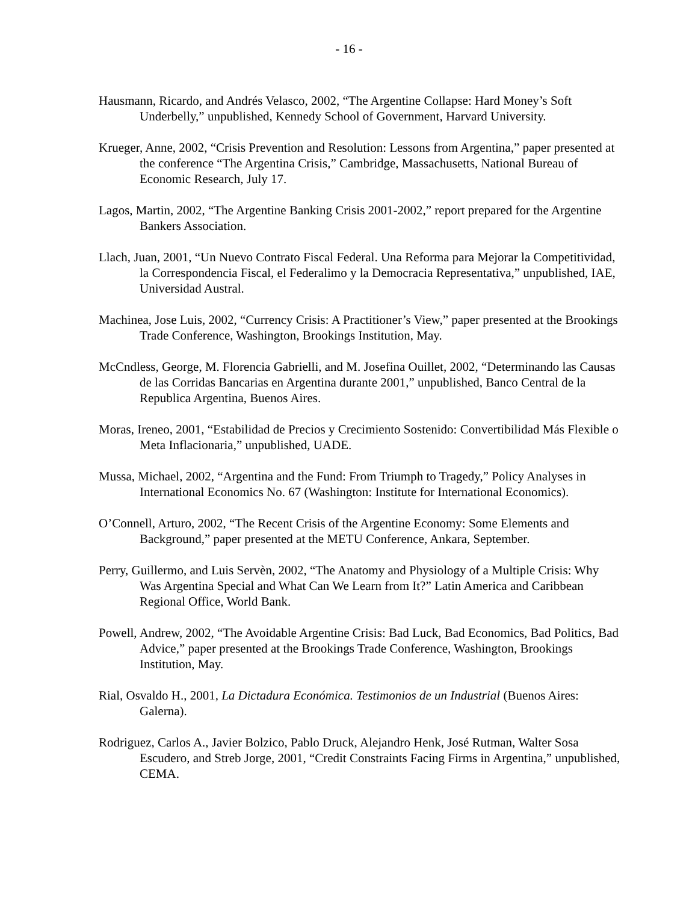- 16 -
Hausmann, Ricardo, and Andrés Velasco, 2002, “The Argentine Collapse: Hard Money’s Soft Underbelly,” unpublished, Kennedy School of Government, Harvard University.
Krueger, Anne, 2002, “Crisis Prevention and Resolution: Lessons from Argentina,” paper presented at the conference “The Argentina Crisis,” Cambridge, Massachusetts, National Bureau of Economic Research, July 17.
Lagos, Martin, 2002, “The Argentine Banking Crisis 2001-2002,” report prepared for the Argentine Bankers Association.
Llach, Juan, 2001, “Un Nuevo Contrato Fiscal Federal. Una Reforma para Mejorar la Competitividad, la Correspondencia Fiscal, el Federalimo y la Democracia Representativa,” unpublished, IAE, Universidad Austral.
Machinea, Jose Luis, 2002, “Currency Crisis: A Practitioner’s View,” paper presented at the Brookings Trade Conference, Washington, Brookings Institution, May.
McCndless, George, M. Florencia Gabrielli, and M. Josefina Ouillet, 2002, “Determinando las Causas de las Corridas Bancarias en Argentina durante 2001,” unpublished, Banco Central de la Republica Argentina, Buenos Aires.
Moras, Ireneo, 2001, “Estabilidad de Precios y Crecimiento Sostenido: Convertibilidad Más Flexible o Meta Inflacionaria,” unpublished, UADE.
Mussa, Michael, 2002, “Argentina and the Fund: From Triumph to Tragedy,” Policy Analyses in International Economics No. 67 (Washington: Institute for International Economics).
O’Connell, Arturo, 2002, “The Recent Crisis of the Argentine Economy: Some Elements and Background,” paper presented at the METU Conference, Ankara, September.
Perry, Guillermo, and Luis Servèn, 2002, “The Anatomy and Physiology of a Multiple Crisis: Why Was Argentina Special and What Can We Learn from It?” Latin America and Caribbean Regional Office, World Bank.
Powell, Andrew, 2002, “The Avoidable Argentine Crisis: Bad Luck, Bad Economics, Bad Politics, Bad Advice,” paper presented at the Brookings Trade Conference, Washington, Brookings Institution, May.
Rial, Osvaldo H., 2001, La Dictadura Económica. Testimonios de un Industrial (Buenos Aires: Galerna).
Rodriguez, Carlos A., Javier Bolzico, Pablo Druck, Alejandro Henk, José Rutman, Walter Sosa Escudero, and Streb Jorge, 2001, “Credit Constraints Facing Firms in Argentina,” unpublished, CEMA.